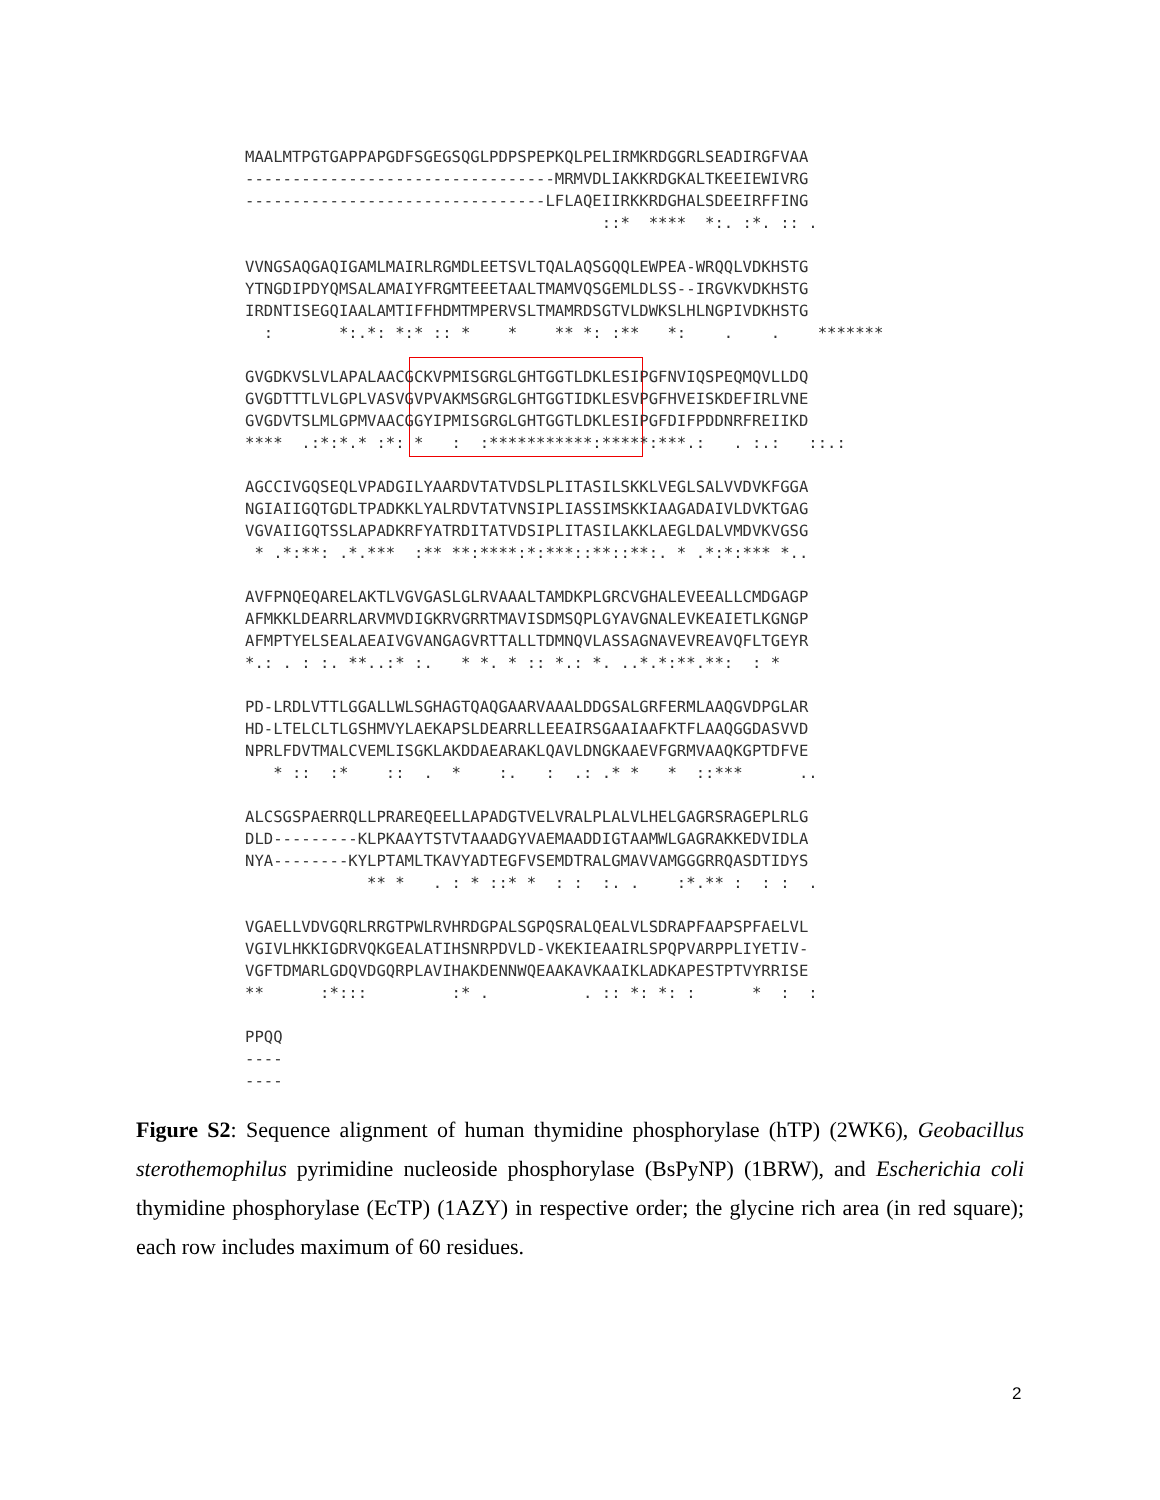MAALMTPGTGAPPAPGDFSGEGSQGLPDPSPEPKQLPELIRMKRDGGRLSEADIRGFVAA
---------------------------------MRMVDLIAKKRDGKALTKEEIEWIVRG
--------------------------------LFLAQEIIRKKRDGHALSDEEIRFFING
                                      ::*  ****  *:. :*. :: .

VVNGSAQGAQIGAMLMAIRLRGMDLEETSVLTQALAQSGQQLEWPEA-WRQQLVDKHSTG
YTNGDIPDYQMSALAMAIYFRGMTEEETAALTMAMVQSGEMLDLSS--IRGVKVDKHSTG
IRDNTISEGQIAALAMTIFFHDMTMPERVSLTMAMRDSGTVLDWKSLHLNGPIVDKHSTG
  :       *:.*: *:* :: *    *    ** *: :**   *:    .    .    *******

GVGDKVSLVLAPALAACGCKVPMISGRGLGHTGGTLDKLESIPGFNVIQSPEQMQVLLDQ
GVGDTTTLVLGPLVASVGVPVAKMSGRGLGHTGGTIDKLESVPGFHVEISKDEFIRLVNE
GVGDVTSLMLGPMVAACGGYIPMISGRGLGHTGGTLDKLESIPGFDIFPDDNRFREIIKD
****  .:*:*.* :*: *   :  :***********:*****:***.:   . :.:   ::.:

AGCCIVGQSEQLVPADGILYAARDVTATVDSLPLITASILSKKLVEGLSALVVDVKFGGA
NGIAIIGQTGDLTPADKKLYALRDVTATVNSIPLIASSIMSKKIAAGADAIVLDVKTGAG
VGVAIIGQTSSLAPADKRFYATRDITATVDSIPLITASILAKKLAEGLDALVMDVKVGSG
 * .*:**: .*.***  :** **:****:*:***::**::**:. * .*:*:*** *..

AVFPNQEQARELAKTLVGVGASLGLRVAAALTAMDKPLGRCVGHALEVEEALLCMDGAGP
AFMKKLDEARRLARVMVDIGKRVGRRTMAVISDMSQPLGYAVGNALEVKEAIETLKGNGP
AFMPTYELSEALAEAIVGVANGAGVRTTALLTDMNQVLASSAGNAVEVREAVQFLTGEYR
*.: . : :. **..:* :.   * *. * :: *.: *. ..*.*:**.**:  : *

PD-LRDLVTTLGGALLWLSGHAGTQAQGAARVAAALDDGSALGRFERMLAAQGVDPGLAR
HD-LTELCLTLGSHMVYLAEKAPSLDEARRLLEEAIRSGAAIAAFKTFLAAQGGDASVVD
NPRLFDVTMALCVEMLISGKLAKDDAEARAKLQAVLDNGKAAEVFGRMVAAQKGPTDFVE
   * ::  :*    ::  .  *    :.   :  .: .* *   *  ::***      ..

ALCSGSPAERRQLLPRAREQEELLAPADGTVELVRALPLALVLHELGAGRSRAGEPLRLG
DLD---------KLPKAAYTSTVTAAADGYVAEMAADDIGTAAMWLGAGRAKKEDVIDLA
NYA--------KYLPTAMLTKAVYADTEGFVSEMDTRALGMAVVAMGGGRRQASDTIDYS
             ** *   . : * ::* *  : :  :. .    :*.** :  : :  .

VGAELLVDVGQRLRRGTPWLRVHRDGPALSGPQSRALQEALVLSDRAPFAAPSPFAELVL
VGIVLHKKIGDRVQKGEALATIHSNRPDVLD-VKEKIEAAIRLSPQPVARPPLIYETIV-
VGFTDMARLGDQVDGQRPLAVIHAKDENNWQEAAKAVKAAIKLADKAPESTPTVYRRISE
**      :*:::         :* .          . :: *: *: :      *  :  :

PPQQ
----
----
Figure S2: Sequence alignment of human thymidine phosphorylase (hTP) (2WK6), Geobacillus sterothemophilus pyrimidine nucleoside phosphorylase (BsPyNP) (1BRW), and Escherichia coli thymidine phosphorylase (EcTP) (1AZY) in respective order; the glycine rich area (in red square); each row includes maximum of 60 residues.
2